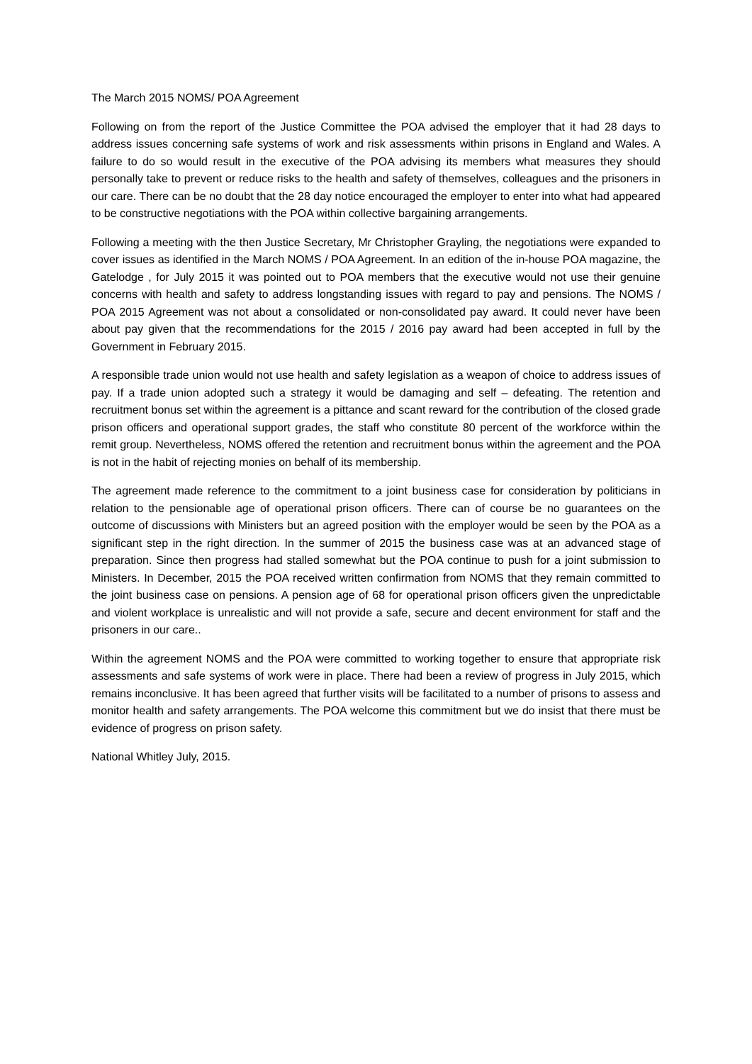The March 2015 NOMS/ POA Agreement
Following on from the report of the Justice Committee the POA advised the employer that it had 28 days to address issues concerning safe systems of work and risk assessments within prisons in England and Wales. A failure to do so would result in the executive of the POA advising its members what measures they should personally take to prevent or reduce risks to the health and safety of themselves, colleagues and the prisoners in our care. There can be no doubt that the 28 day notice encouraged the employer to enter into what had appeared to be constructive negotiations with the POA within collective bargaining arrangements.
Following a meeting with the then Justice Secretary, Mr Christopher Grayling, the negotiations were expanded to cover issues as identified in the March NOMS / POA Agreement. In an edition of the in-house POA magazine, the Gatelodge , for July 2015 it was pointed out to POA members that the executive would not use their genuine concerns with health and safety to address longstanding issues with regard to pay and pensions. The NOMS / POA 2015 Agreement was not about a consolidated or non-consolidated pay award. It could never have been about pay given that the recommendations for the 2015 / 2016 pay award had been accepted in full by the Government in February 2015.
A responsible trade union would not use health and safety legislation as a weapon of choice to address issues of pay. If a trade union adopted such a strategy it would be damaging and self – defeating. The retention and recruitment bonus set within the agreement is a pittance and scant reward for the contribution of the closed grade prison officers and operational support grades, the staff who constitute 80 percent of the workforce within the remit group. Nevertheless, NOMS offered the retention and recruitment bonus within the agreement and the POA is not in the habit of rejecting monies on behalf of its membership.
The agreement made reference to the commitment to a joint business case for consideration by politicians in relation to the pensionable age of operational prison officers. There can of course be no guarantees on the outcome of discussions with Ministers but an agreed position with the employer would be seen by the POA as a significant step in the right direction. In the summer of 2015 the business case was at an advanced stage of preparation. Since then progress had stalled somewhat but the POA continue to push for a joint submission to Ministers. In December, 2015 the POA received written confirmation from NOMS that they remain committed to the joint business case on pensions. A pension age of 68 for operational prison officers given the unpredictable and violent workplace is unrealistic and will not provide a safe, secure and decent environment for staff and the prisoners in our care..
Within the agreement NOMS and the POA were committed to working together to ensure that appropriate risk assessments and safe systems of work were in place. There had been a review of progress in July 2015, which remains inconclusive. It has been agreed that further visits will be facilitated to a number of prisons to assess and monitor health and safety arrangements. The POA welcome this commitment but we do insist that there must be evidence of progress on prison safety.
National Whitley July, 2015.